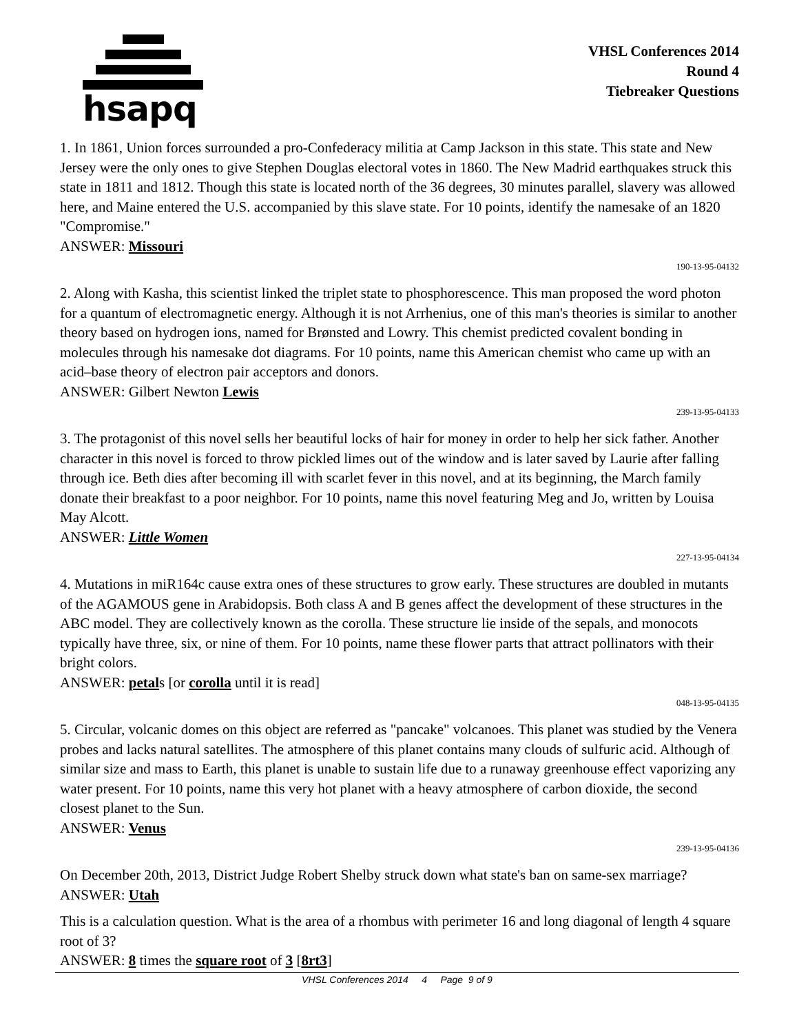hsapq
VHSL Conferences 2014
Round 4
Tiebreaker Questions
1. In 1861, Union forces surrounded a pro-Confederacy militia at Camp Jackson in this state. This state and New Jersey were the only ones to give Stephen Douglas electoral votes in 1860. The New Madrid earthquakes struck this state in 1811 and 1812. Though this state is located north of the 36 degrees, 30 minutes parallel, slavery was allowed here, and Maine entered the U.S. accompanied by this slave state. For 10 points, identify the namesake of an 1820 "Compromise."
ANSWER: Missouri
190-13-95-04132
2. Along with Kasha, this scientist linked the triplet state to phosphorescence. This man proposed the word photon for a quantum of electromagnetic energy. Although it is not Arrhenius, one of this man's theories is similar to another theory based on hydrogen ions, named for Brønsted and Lowry. This chemist predicted covalent bonding in molecules through his namesake dot diagrams. For 10 points, name this American chemist who came up with an acid–base theory of electron pair acceptors and donors.
ANSWER: Gilbert Newton Lewis
239-13-95-04133
3. The protagonist of this novel sells her beautiful locks of hair for money in order to help her sick father. Another character in this novel is forced to throw pickled limes out of the window and is later saved by Laurie after falling through ice. Beth dies after becoming ill with scarlet fever in this novel, and at its beginning, the March family donate their breakfast to a poor neighbor. For 10 points, name this novel featuring Meg and Jo, written by Louisa May Alcott.
ANSWER: Little Women
227-13-95-04134
4. Mutations in miR164c cause extra ones of these structures to grow early. These structures are doubled in mutants of the AGAMOUS gene in Arabidopsis. Both class A and B genes affect the development of these structures in the ABC model. They are collectively known as the corolla. These structure lie inside of the sepals, and monocots typically have three, six, or nine of them. For 10 points, name these flower parts that attract pollinators with their bright colors.
ANSWER: petals [or corolla until it is read]
048-13-95-04135
5. Circular, volcanic domes on this object are referred as "pancake" volcanoes. This planet was studied by the Venera probes and lacks natural satellites. The atmosphere of this planet contains many clouds of sulfuric acid. Although of similar size and mass to Earth, this planet is unable to sustain life due to a runaway greenhouse effect vaporizing any water present. For 10 points, name this very hot planet with a heavy atmosphere of carbon dioxide, the second closest planet to the Sun.
ANSWER: Venus
239-13-95-04136
On December 20th, 2013, District Judge Robert Shelby struck down what state's ban on same-sex marriage?
ANSWER: Utah
This is a calculation question. What is the area of a rhombus with perimeter 16 and long diagonal of length 4 square root of 3?
ANSWER: 8 times the square root of 3 [8rt3]
VHSL Conferences 2014 4 Page 9 of 9